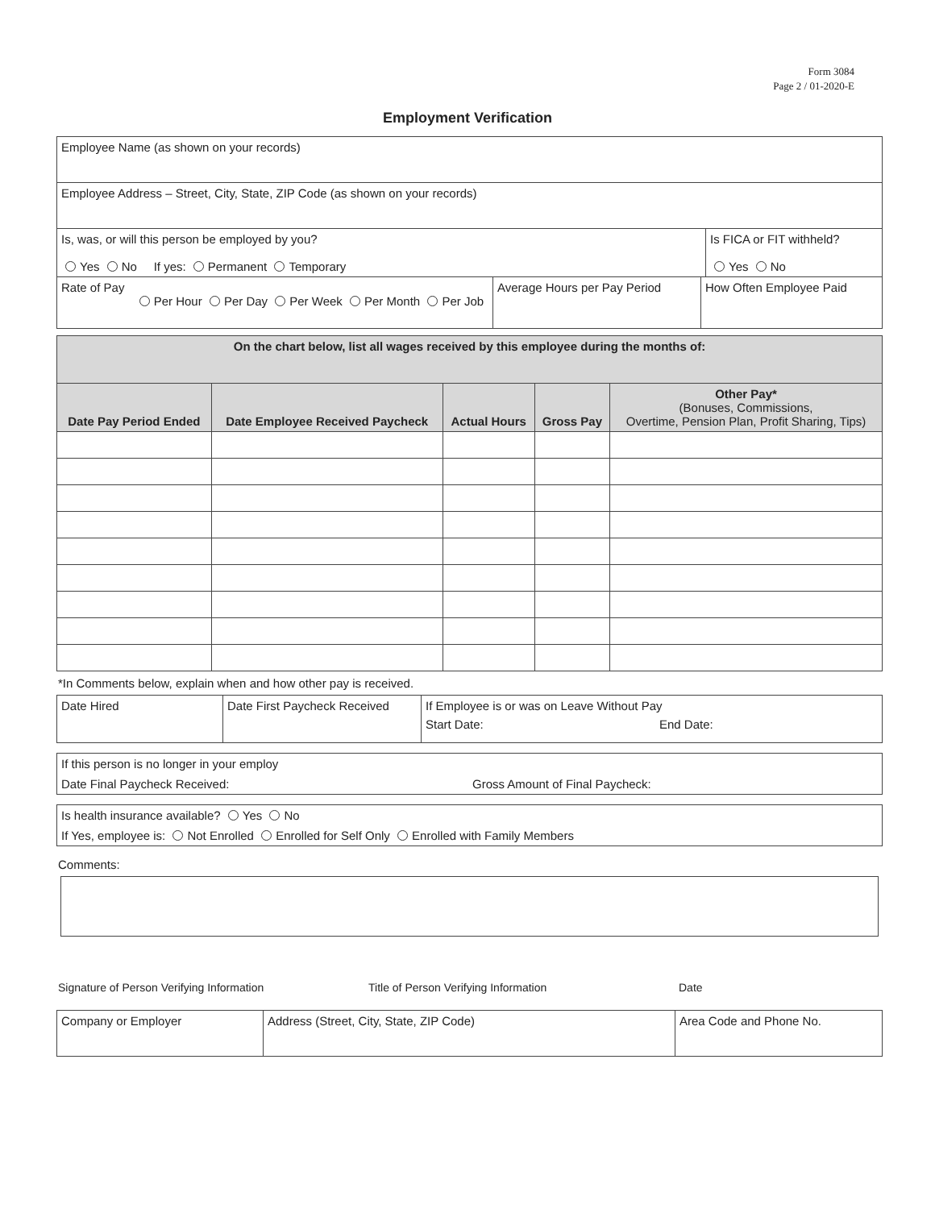Form 3084
Page 2 / 01-2020-E
Employment Verification
| Employee Name (as shown on your records) | |
| Employee Address – Street, City, State, ZIP Code (as shown on your records) | |
| Is, was, or will this person be employed by you? Yes No If yes: Permanent Temporary | Is FICA or FIT withheld? Yes No |
| Rate of Pay Per Hour Per Day Per Week Per Month Per Job | Average Hours per Pay Period | How Often Employee Paid |
| On the chart below, list all wages received by this employee during the months of: | | | | |
| Date Pay Period Ended | Date Employee Received Paycheck | Actual Hours | Gross Pay | Other Pay* (Bonuses, Commissions, Overtime, Pension Plan, Profit Sharing, Tips) |
*In Comments below, explain when and how other pay is received.
| Date Hired | Date First Paycheck Received | If Employee is or was on Leave Without Pay Start Date: End Date: |
| If this person is no longer in your employ Date Final Paycheck Received: Gross Amount of Final Paycheck: |
| Is health insurance available? Yes No If Yes, employee is: Not Enrolled Enrolled for Self Only Enrolled with Family Members |
Comments:
Signature of Person Verifying Information Title of Person Verifying Information Date
| Company or Employer | Address (Street, City, State, ZIP Code) | Area Code and Phone No. |